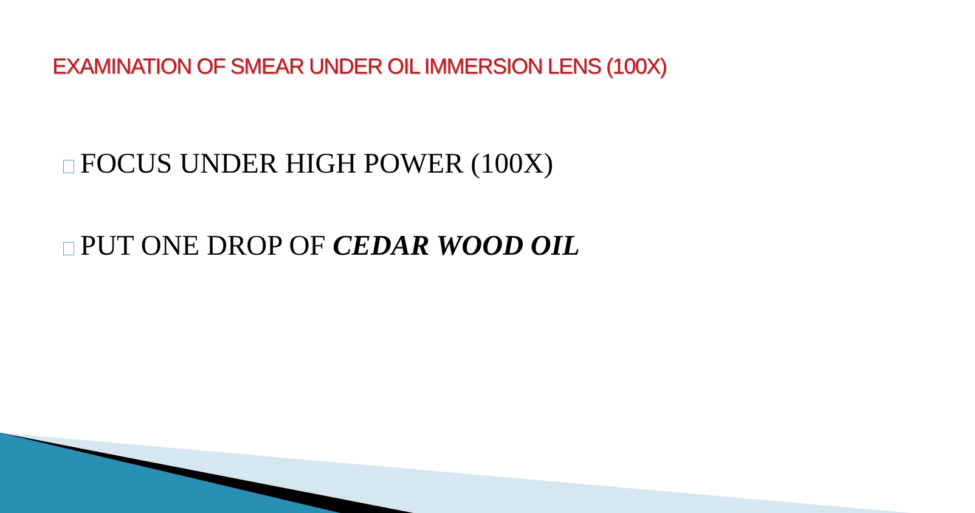EXAMINATION OF SMEAR UNDER OIL IMMERSION LENS (100X)
FOCUS UNDER HIGH POWER (100X)
PUT ONE DROP OF CEDAR WOOD OIL